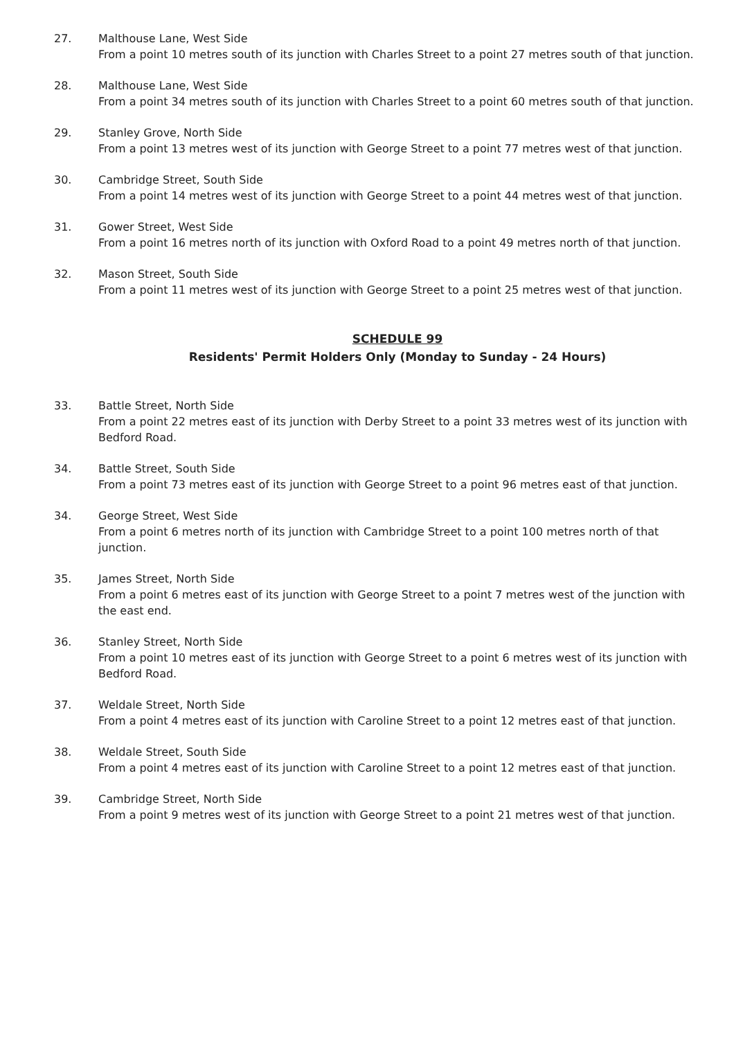27. Malthouse Lane, West Side
From a point 10 metres south of its junction with Charles Street to a point 27 metres south of that junction.
28. Malthouse Lane, West Side
From a point 34 metres south of its junction with Charles Street to a point 60 metres south of that junction.
29. Stanley Grove, North Side
From a point 13 metres west of its junction with George Street to a point 77 metres west of that junction.
30. Cambridge Street, South Side
From a point 14 metres west of its junction with George Street to a point 44 metres west of that junction.
31. Gower Street, West Side
From a point 16 metres north of its junction with Oxford Road to a point 49 metres north of that junction.
32. Mason Street, South Side
From a point 11 metres west of its junction with George Street to a point 25 metres west of that junction.
SCHEDULE 99
Residents' Permit Holders Only (Monday to Sunday - 24 Hours)
33. Battle Street, North Side
From a point 22 metres east of its junction with Derby Street to a point 33 metres west of its junction with Bedford Road.
34. Battle Street, South Side
From a point 73 metres east of its junction with George Street to a point 96 metres east of that junction.
34. George Street, West Side
From a point 6 metres north of its junction with Cambridge Street to a point 100 metres north of that junction.
35. James Street, North Side
From a point 6 metres east of its junction with George Street to a point 7 metres west of the junction with the east end.
36. Stanley Street, North Side
From a point 10 metres east of its junction with George Street to a point 6 metres west of its junction with Bedford Road.
37. Weldale Street, North Side
From a point 4 metres east of its junction with Caroline Street to a point 12 metres east of that junction.
38. Weldale Street, South Side
From a point 4 metres east of its junction with Caroline Street to a point 12 metres east of that junction.
39. Cambridge Street, North Side
From a point 9 metres west of its junction with George Street to a point 21 metres west of that junction.